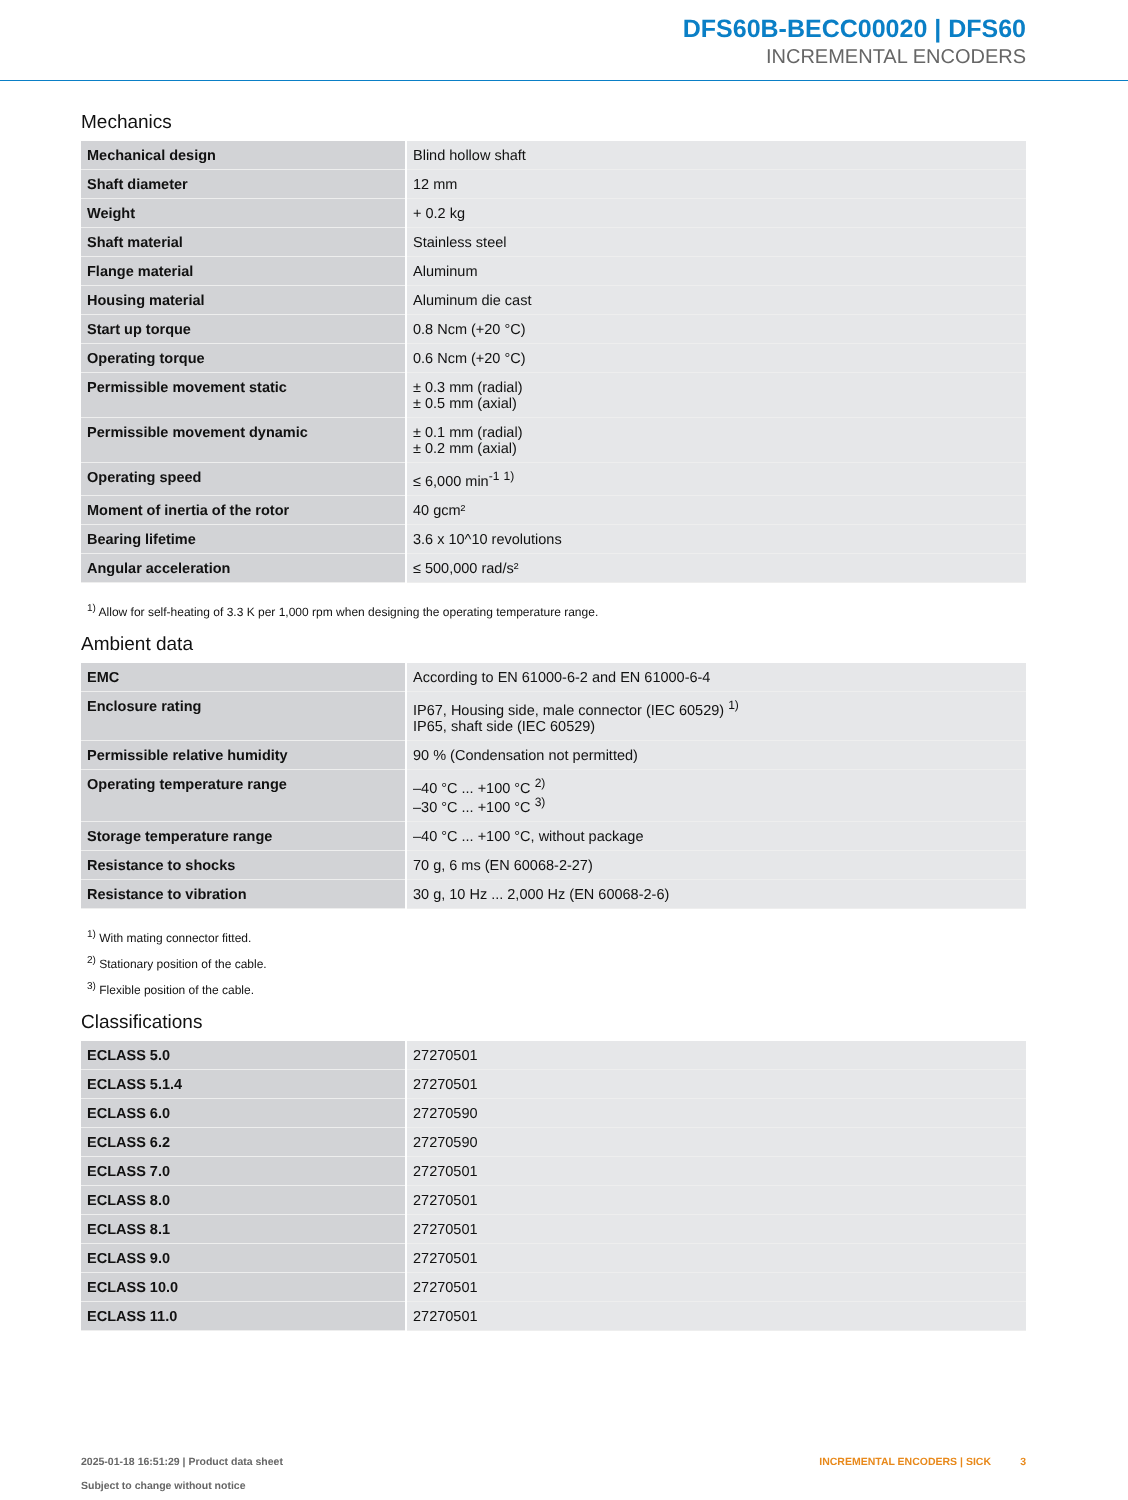DFS60B-BECC00020 | DFS60
INCREMENTAL ENCODERS
Mechanics
| Mechanical design | Blind hollow shaft |
| Shaft diameter | 12 mm |
| Weight | + 0.2 kg |
| Shaft material | Stainless steel |
| Flange material | Aluminum |
| Housing material | Aluminum die cast |
| Start up torque | 0.8 Ncm (+20 °C) |
| Operating torque | 0.6 Ncm (+20 °C) |
| Permissible movement static | ± 0.3 mm (radial) ± 0.5 mm (axial) |
| Permissible movement dynamic | ± 0.1 mm (radial) ± 0.2 mm (axial) |
| Operating speed | ≤ 6,000 min<sup>-1</sup> <sup>1)</sup> |
| Moment of inertia of the rotor | 40 gcm² |
| Bearing lifetime | 3.6 x 10^10 revolutions |
| Angular acceleration | ≤ 500,000 rad/s² |
<sup>1)</sup> Allow for self-heating of 3.3 K per 1,000 rpm when designing the operating temperature range.
Ambient data
| EMC | According to EN 61000-6-2 and EN 61000-6-4 |
| Enclosure rating | IP67, Housing side, male connector (IEC 60529) <sup>1)</sup> IP65, shaft side (IEC 60529) |
| Permissible relative humidity | 90 % (Condensation not permitted) |
| Operating temperature range | –40 °C ... +100 °C <sup>2)</sup> –30 °C ... +100 °C <sup>3)</sup> |
| Storage temperature range | –40 °C ... +100 °C, without package |
| Resistance to shocks | 70 g, 6 ms (EN 60068-2-27) |
| Resistance to vibration | 30 g, 10 Hz ... 2,000 Hz (EN 60068-2-6) |
<sup>1)</sup> With mating connector fitted.
<sup>2)</sup> Stationary position of the cable.
<sup>3)</sup> Flexible position of the cable.
Classifications
| ECLASS 5.0 | 27270501 |
| ECLASS 5.1.4 | 27270501 |
| ECLASS 6.0 | 27270590 |
| ECLASS 6.2 | 27270590 |
| ECLASS 7.0 | 27270501 |
| ECLASS 8.0 | 27270501 |
| ECLASS 8.1 | 27270501 |
| ECLASS 9.0 | 27270501 |
| ECLASS 10.0 | 27270501 |
| ECLASS 11.0 | 27270501 |
2025-01-18 16:51:29 | Product data sheet
Subject to change without notice
INCREMENTAL ENCODERS | SICK 3